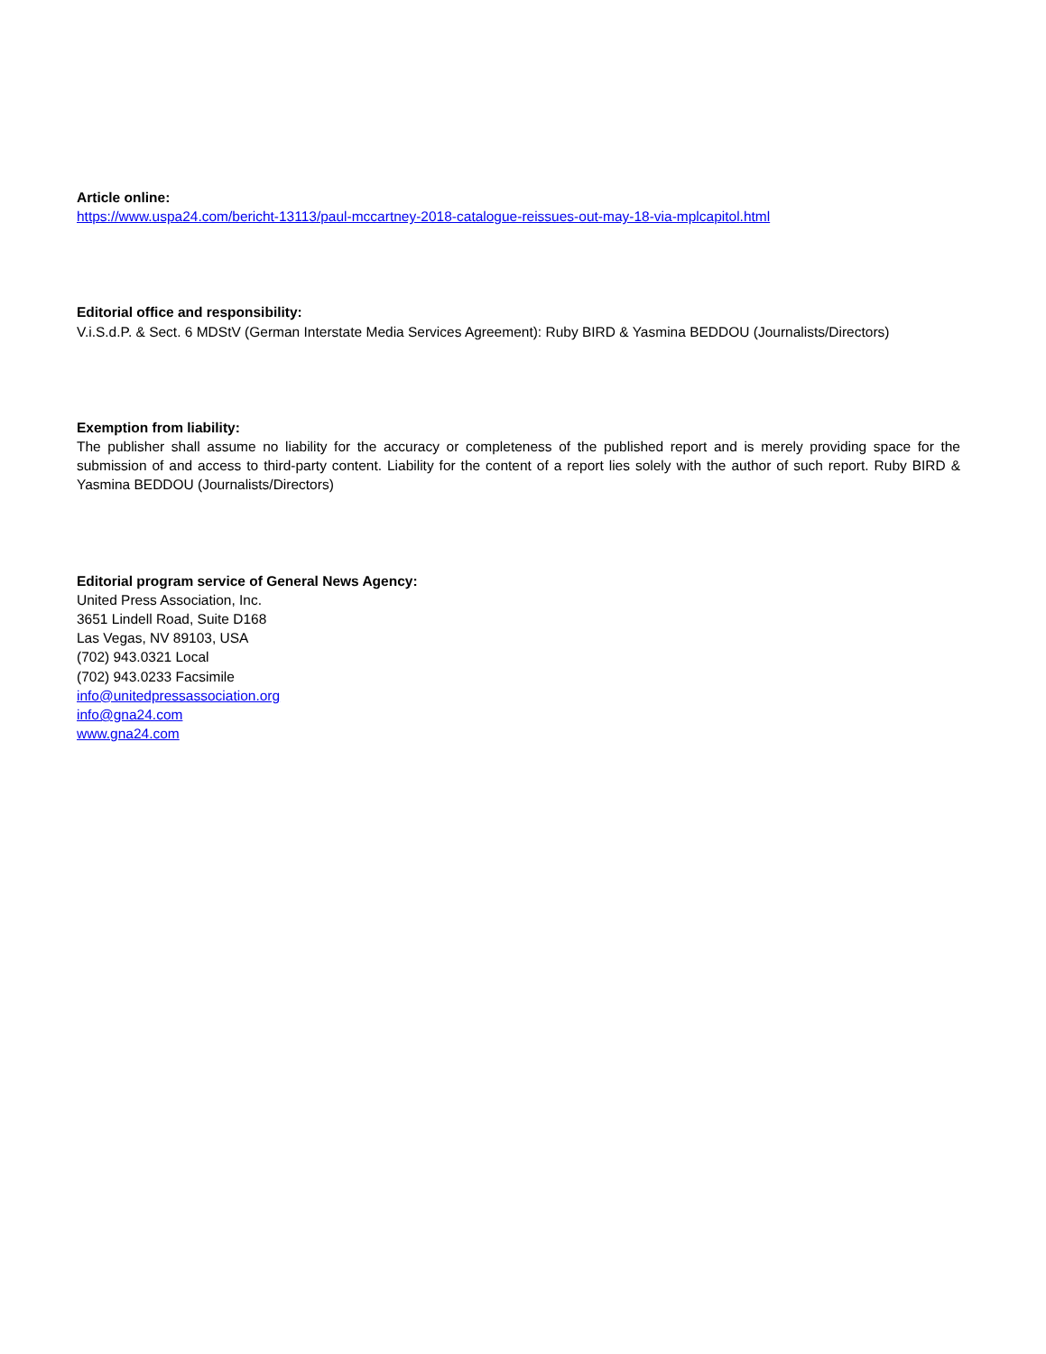Article online:
https://www.uspa24.com/bericht-13113/paul-mccartney-2018-catalogue-reissues-out-may-18-via-mplcapitol.html
Editorial office and responsibility:
V.i.S.d.P. & Sect. 6 MDStV (German Interstate Media Services Agreement): Ruby BIRD & Yasmina BEDDOU (Journalists/Directors)
Exemption from liability:
The publisher shall assume no liability for the accuracy or completeness of the published report and is merely providing space for the submission of and access to third-party content. Liability for the content of a report lies solely with the author of such report. Ruby BIRD & Yasmina BEDDOU (Journalists/Directors)
Editorial program service of General News Agency:
United Press Association, Inc.
3651 Lindell Road, Suite D168
Las Vegas, NV 89103, USA
(702) 943.0321 Local
(702) 943.0233 Facsimile
info@unitedpressassociation.org
info@gna24.com
www.gna24.com